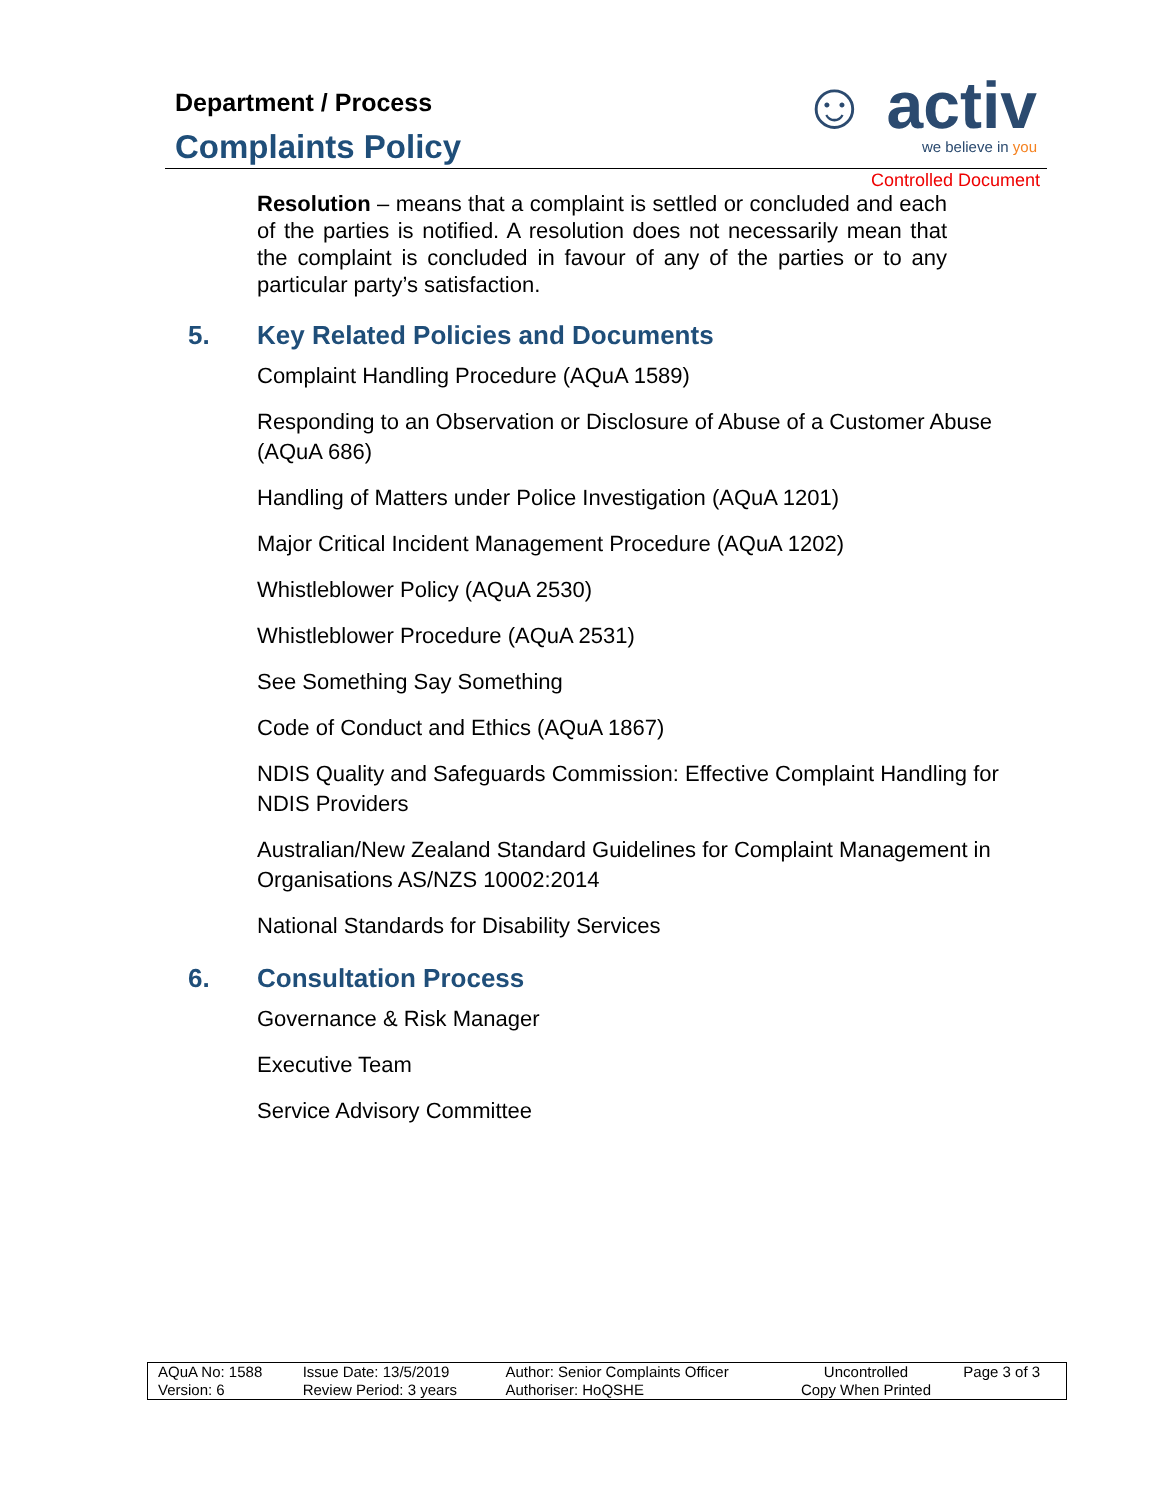Department / Process
Complaints Policy
☺ activ
we believe in you
Controlled Document
Resolution – means that a complaint is settled or concluded and each of the parties is notified. A resolution does not necessarily mean that the complaint is concluded in favour of any of the parties or to any particular party’s satisfaction.
5. Key Related Policies and Documents
Complaint Handling Procedure (AQuA 1589)
Responding to an Observation or Disclosure of Abuse of a Customer Abuse (AQuA 686)
Handling of Matters under Police Investigation (AQuA 1201)
Major Critical Incident Management Procedure (AQuA 1202)
Whistleblower Policy (AQuA 2530)
Whistleblower Procedure (AQuA 2531)
See Something Say Something
Code of Conduct and Ethics (AQuA 1867)
NDIS Quality and Safeguards Commission: Effective Complaint Handling for NDIS Providers
Australian/New Zealand Standard Guidelines for Complaint Management in Organisations AS/NZS 10002:2014
National Standards for Disability Services
6. Consultation Process
Governance & Risk Manager
Executive Team
Service Advisory Committee
| AQuA No: 1588 | Issue Date: 13/5/2019 | Author: Senior Complaints Officer | Uncontrolled | Page 3 of 3 |
| Version: 6 | Review Period: 3 years | Authoriser: HoQSHE | Copy When Printed | |